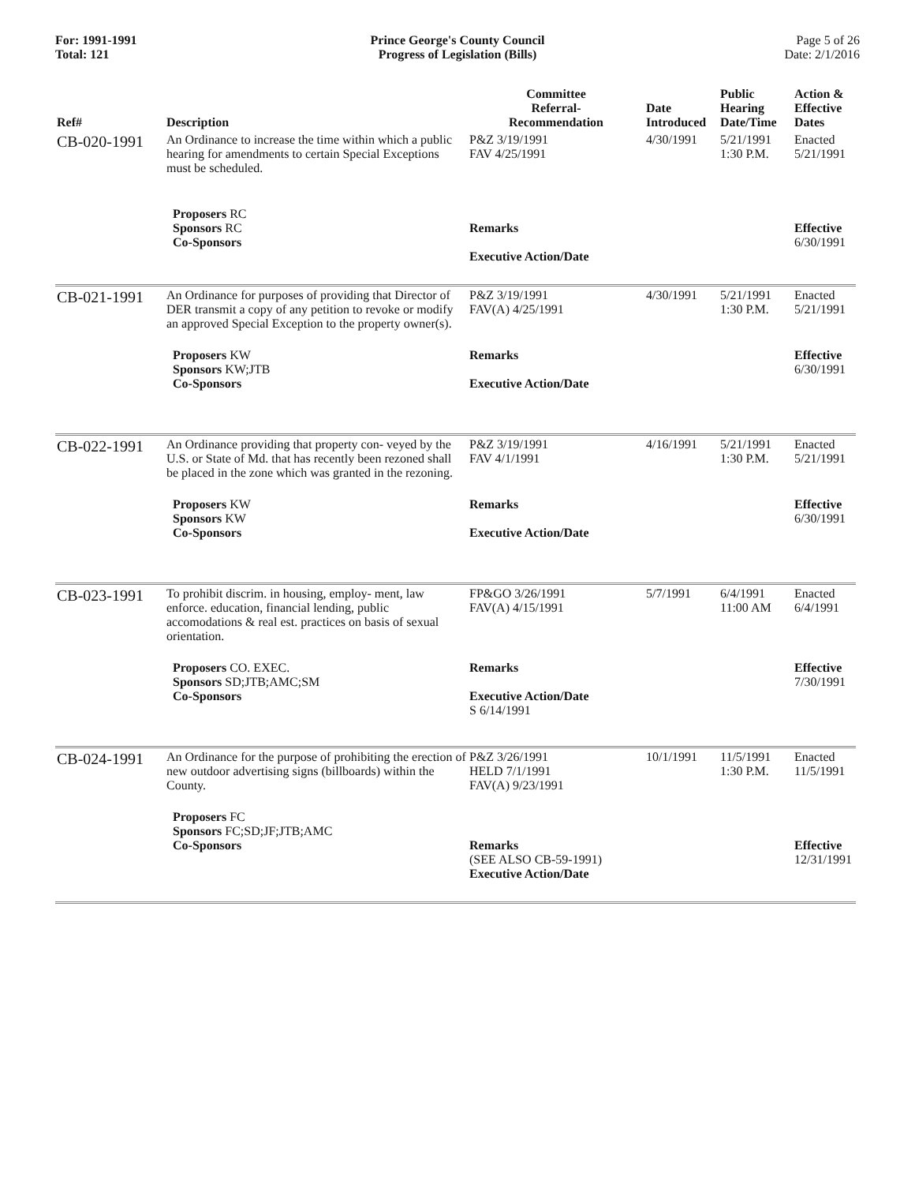For: 1991-1991
Total: 121
Prince George's County Council
Progress of Legislation (Bills)
Page 5 of 26
Date: 2/1/2016
| Ref# | Description | Committee Referral- Recommendation | Date Introduced | Public Hearing Date/Time | Action & Effective Dates |
| --- | --- | --- | --- | --- | --- |
| CB-020-1991 | An Ordinance to increase the time within which a public hearing for amendments to certain Special Exceptions must be scheduled. | P&Z 3/19/1991 FAV 4/25/1991 | 4/30/1991 | 5/21/1991 1:30 P.M. | Enacted 5/21/1991 |
| | Proposers RC Sponsors RC Co-Sponsors | Remarks Executive Action/Date | | | Effective 6/30/1991 |
| CB-021-1991 | An Ordinance for purposes of providing that Director of DER transmit a copy of any petition to revoke or modify an approved Special Exception to the property owner(s). | P&Z 3/19/1991 FAV(A) 4/25/1991 | 4/30/1991 | 5/21/1991 1:30 P.M. | Enacted 5/21/1991 |
| | Proposers KW Sponsors KW;JTB Co-Sponsors | Remarks Executive Action/Date | | | Effective 6/30/1991 |
| CB-022-1991 | An Ordinance providing that property con- veyed by the U.S. or State of Md. that has recently been rezoned shall be placed in the zone which was granted in the rezoning. | P&Z 3/19/1991 FAV 4/1/1991 | 4/16/1991 | 5/21/1991 1:30 P.M. | Enacted 5/21/1991 |
| | Proposers KW Sponsors KW Co-Sponsors | Remarks Executive Action/Date | | | Effective 6/30/1991 |
| CB-023-1991 | To prohibit discrim. in housing, employ- ment, law enforce. education, financial lending, public accomodations & real est. practices on basis of sexual orientation. | FP&GO 3/26/1991 FAV(A) 4/15/1991 | 5/7/1991 | 6/4/1991 11:00 AM | Enacted 6/4/1991 |
| | Proposers CO. EXEC. Sponsors SD;JTB;AMC;SM Co-Sponsors | Remarks Executive Action/Date S 6/14/1991 | | | Effective 7/30/1991 |
| CB-024-1991 | An Ordinance for the purpose of prohibiting the erection of new outdoor advertising signs (billboards) within the County. | P&Z 3/26/1991 HELD 7/1/1991 FAV(A) 9/23/1991 | 10/1/1991 | 11/5/1991 1:30 P.M. | Enacted 11/5/1991 |
| | Proposers FC Sponsors FC;SD;JF;JTB;AMC Co-Sponsors | Remarks (SEE ALSO CB-59-1991) Executive Action/Date | | | Effective 12/31/1991 |